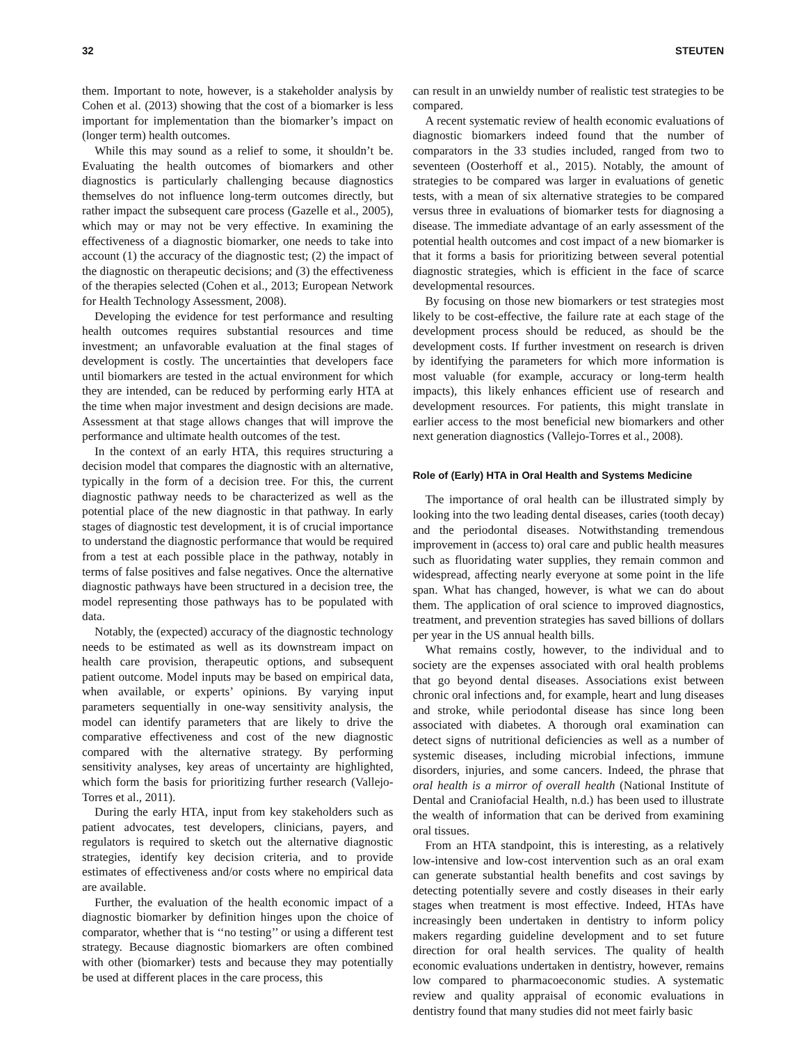32 STEUTEN
them. Important to note, however, is a stakeholder analysis by Cohen et al. (2013) showing that the cost of a biomarker is less important for implementation than the biomarker’s impact on (longer term) health outcomes.
While this may sound as a relief to some, it shouldn’t be. Evaluating the health outcomes of biomarkers and other diagnostics is particularly challenging because diagnostics themselves do not influence long-term outcomes directly, but rather impact the subsequent care process (Gazelle et al., 2005), which may or may not be very effective. In examining the effectiveness of a diagnostic biomarker, one needs to take into account (1) the accuracy of the diagnostic test; (2) the impact of the diagnostic on therapeutic decisions; and (3) the effectiveness of the therapies selected (Cohen et al., 2013; European Network for Health Technology Assessment, 2008).
Developing the evidence for test performance and resulting health outcomes requires substantial resources and time investment; an unfavorable evaluation at the final stages of development is costly. The uncertainties that developers face until biomarkers are tested in the actual environment for which they are intended, can be reduced by performing early HTA at the time when major investment and design decisions are made. Assessment at that stage allows changes that will improve the performance and ultimate health outcomes of the test.
In the context of an early HTA, this requires structuring a decision model that compares the diagnostic with an alternative, typically in the form of a decision tree. For this, the current diagnostic pathway needs to be characterized as well as the potential place of the new diagnostic in that pathway. In early stages of diagnostic test development, it is of crucial importance to understand the diagnostic performance that would be required from a test at each possible place in the pathway, notably in terms of false positives and false negatives. Once the alternative diagnostic pathways have been structured in a decision tree, the model representing those pathways has to be populated with data.
Notably, the (expected) accuracy of the diagnostic technology needs to be estimated as well as its downstream impact on health care provision, therapeutic options, and subsequent patient outcome. Model inputs may be based on empirical data, when available, or experts’ opinions. By varying input parameters sequentially in one-way sensitivity analysis, the model can identify parameters that are likely to drive the comparative effectiveness and cost of the new diagnostic compared with the alternative strategy. By performing sensitivity analyses, key areas of uncertainty are highlighted, which form the basis for prioritizing further research (Vallejo-Torres et al., 2011).
During the early HTA, input from key stakeholders such as patient advocates, test developers, clinicians, payers, and regulators is required to sketch out the alternative diagnostic strategies, identify key decision criteria, and to provide estimates of effectiveness and/or costs where no empirical data are available.
Further, the evaluation of the health economic impact of a diagnostic biomarker by definition hinges upon the choice of comparator, whether that is ‘‘no testing’’ or using a different test strategy. Because diagnostic biomarkers are often combined with other (biomarker) tests and because they may potentially be used at different places in the care process, this
can result in an unwieldy number of realistic test strategies to be compared.
A recent systematic review of health economic evaluations of diagnostic biomarkers indeed found that the number of comparators in the 33 studies included, ranged from two to seventeen (Oosterhoff et al., 2015). Notably, the amount of strategies to be compared was larger in evaluations of genetic tests, with a mean of six alternative strategies to be compared versus three in evaluations of biomarker tests for diagnosing a disease. The immediate advantage of an early assessment of the potential health outcomes and cost impact of a new biomarker is that it forms a basis for prioritizing between several potential diagnostic strategies, which is efficient in the face of scarce developmental resources.
By focusing on those new biomarkers or test strategies most likely to be cost-effective, the failure rate at each stage of the development process should be reduced, as should be the development costs. If further investment on research is driven by identifying the parameters for which more information is most valuable (for example, accuracy or long-term health impacts), this likely enhances efficient use of research and development resources. For patients, this might translate in earlier access to the most beneficial new biomarkers and other next generation diagnostics (Vallejo-Torres et al., 2008).
Role of (Early) HTA in Oral Health and Systems Medicine
The importance of oral health can be illustrated simply by looking into the two leading dental diseases, caries (tooth decay) and the periodontal diseases. Notwithstanding tremendous improvement in (access to) oral care and public health measures such as fluoridating water supplies, they remain common and widespread, affecting nearly everyone at some point in the life span. What has changed, however, is what we can do about them. The application of oral science to improved diagnostics, treatment, and prevention strategies has saved billions of dollars per year in the US annual health bills.
What remains costly, however, to the individual and to society are the expenses associated with oral health problems that go beyond dental diseases. Associations exist between chronic oral infections and, for example, heart and lung diseases and stroke, while periodontal disease has since long been associated with diabetes. A thorough oral examination can detect signs of nutritional deficiencies as well as a number of systemic diseases, including microbial infections, immune disorders, injuries, and some cancers. Indeed, the phrase that oral health is a mirror of overall health (National Institute of Dental and Craniofacial Health, n.d.) has been used to illustrate the wealth of information that can be derived from examining oral tissues.
From an HTA standpoint, this is interesting, as a relatively low-intensive and low-cost intervention such as an oral exam can generate substantial health benefits and cost savings by detecting potentially severe and costly diseases in their early stages when treatment is most effective. Indeed, HTAs have increasingly been undertaken in dentistry to inform policy makers regarding guideline development and to set future direction for oral health services. The quality of health economic evaluations undertaken in dentistry, however, remains low compared to pharmacoeconomic studies. A systematic review and quality appraisal of economic evaluations in dentistry found that many studies did not meet fairly basic